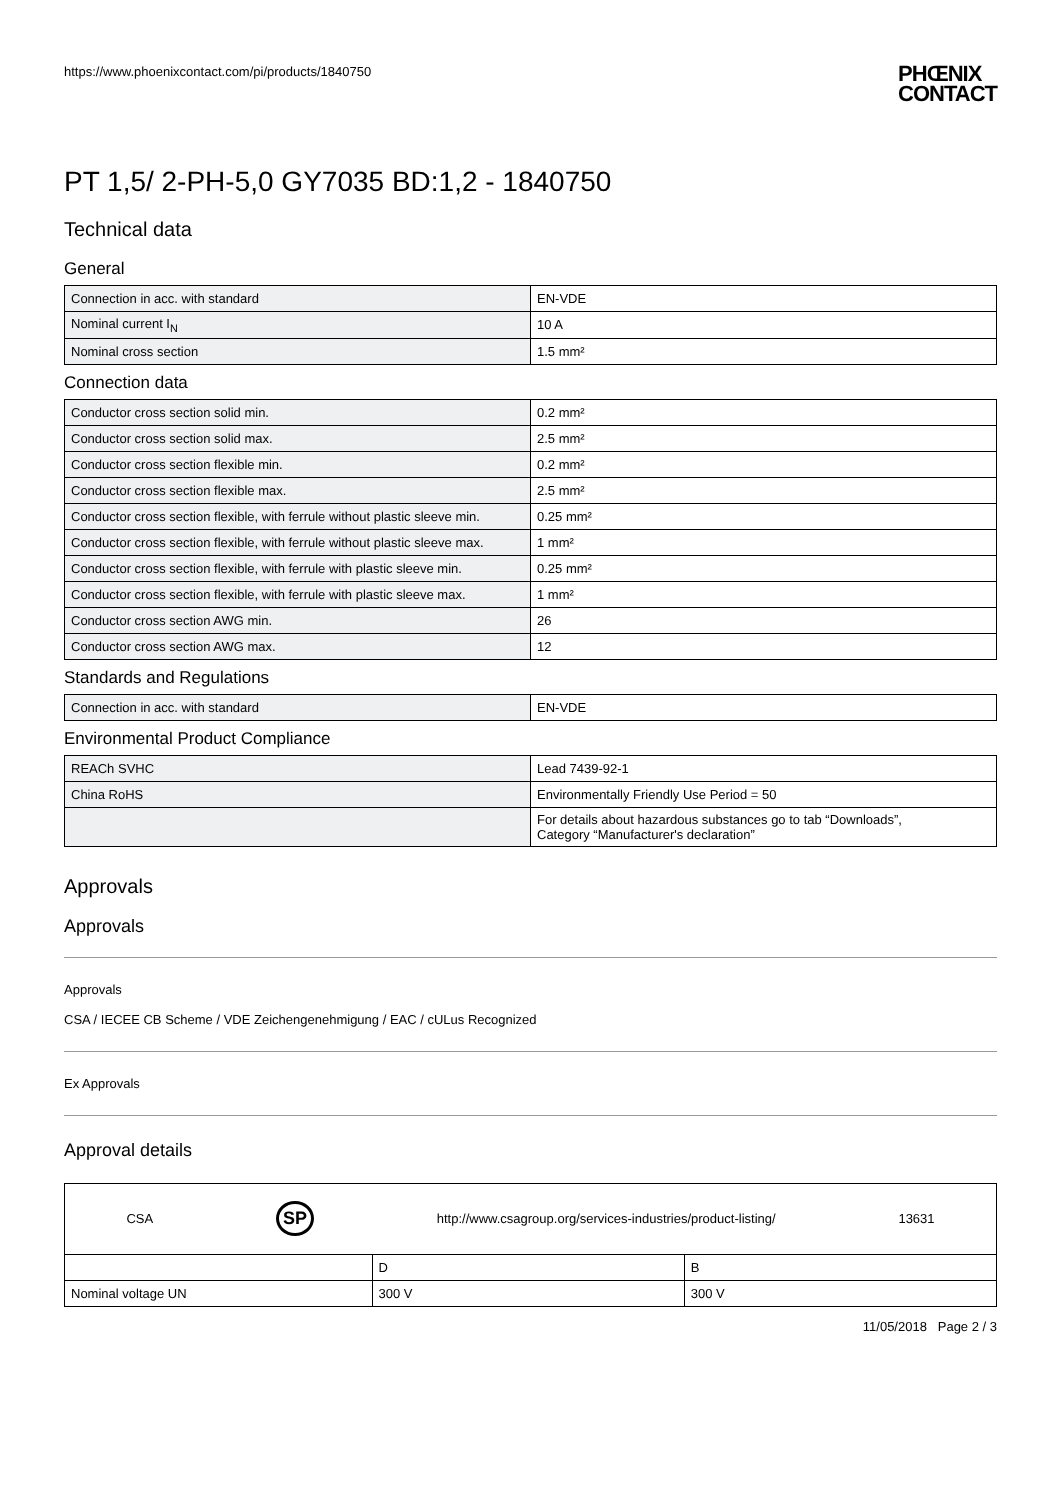https://www.phoenixcontact.com/pi/products/1840750
PHŒNIX
CONTACT
PT 1,5/ 2-PH-5,0 GY7035 BD:1,2 - 1840750
Technical data
General
| Connection in acc. with standard | EN-VDE |
| Nominal current I<sub>N</sub> | 10 A |
| Nominal cross section | 1.5 mm² |
Connection data
| Conductor cross section solid min. | 0.2 mm² |
| Conductor cross section solid max. | 2.5 mm² |
| Conductor cross section flexible min. | 0.2 mm² |
| Conductor cross section flexible max. | 2.5 mm² |
| Conductor cross section flexible, with ferrule without plastic sleeve min. | 0.25 mm² |
| Conductor cross section flexible, with ferrule without plastic sleeve max. | 1 mm² |
| Conductor cross section flexible, with ferrule with plastic sleeve min. | 0.25 mm² |
| Conductor cross section flexible, with ferrule with plastic sleeve max. | 1 mm² |
| Conductor cross section AWG min. | 26 |
| Conductor cross section AWG max. | 12 |
Standards and Regulations
| Connection in acc. with standard | EN-VDE |
Environmental Product Compliance
| REACh SVHC | Lead 7439-92-1 |
| China RoHS | Environmentally Friendly Use Period = 50 |
| | For details about hazardous substances go to tab “Downloads”, Category “Manufacturer's declaration” |
Approvals
Approvals
Approvals
CSA / IECEE CB Scheme / VDE Zeichengenehmigung / EAC / cULus Recognized
Ex Approvals
Approval details
| CSA SP http://www.csagroup.org/services-industries/product-listing/ 13631 | | |
| | D | B |
| Nominal voltage UN | 300 V | 300 V |
11/05/2018 Page 2 / 3